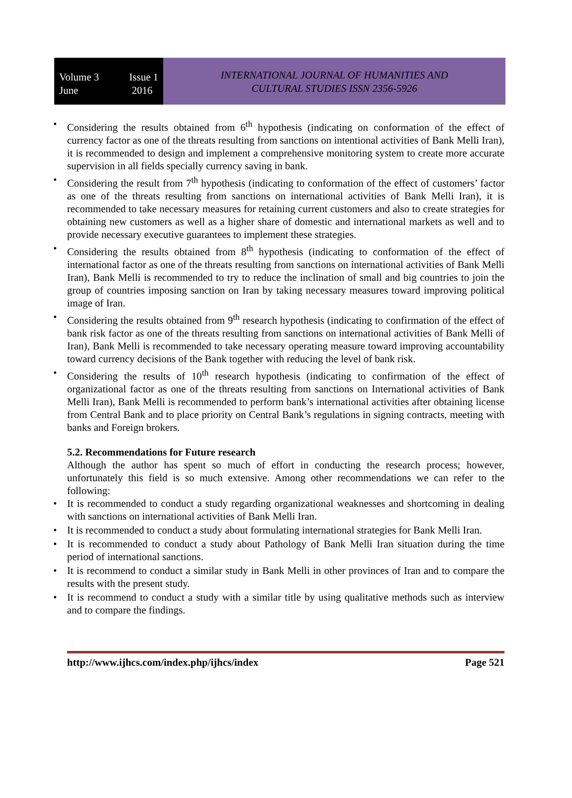Volume 3
June
Issue 1
2016
INTERNATIONAL JOURNAL OF HUMANITIES AND
CULTURAL STUDIES ISSN 2356-5926
• Considering the results obtained from 6<sup>th</sup> hypothesis (indicating on conformation of the effect of currency factor as one of the threats resulting from sanctions on intentional activities of Bank Melli Iran), it is recommended to design and implement a comprehensive monitoring system to create more accurate supervision in all fields specially currency saving in bank.
• Considering the result from 7<sup>th</sup> hypothesis (indicating to conformation of the effect of customers’ factor as one of the threats resulting from sanctions on international activities of Bank Melli Iran), it is recommended to take necessary measures for retaining current customers and also to create strategies for obtaining new customers as well as a higher share of domestic and international markets as well and to provide necessary executive guarantees to implement these strategies.
• Considering the results obtained from 8<sup>th</sup> hypothesis (indicating to conformation of the effect of international factor as one of the threats resulting from sanctions on international activities of Bank Melli Iran), Bank Melli is recommended to try to reduce the inclination of small and big countries to join the group of countries imposing sanction on Iran by taking necessary measures toward improving political image of Iran.
• Considering the results obtained from 9<sup>th</sup> research hypothesis (indicating to confirmation of the effect of bank risk factor as one of the threats resulting from sanctions on international activities of Bank Melli of Iran), Bank Melli is recommended to take necessary operating measure toward improving accountability toward currency decisions of the Bank together with reducing the level of bank risk.
• Considering the results of 10<sup>th</sup> research hypothesis (indicating to confirmation of the effect of organizational factor as one of the threats resulting from sanctions on International activities of Bank Melli Iran), Bank Melli is recommended to perform bank’s international activities after obtaining license from Central Bank and to place priority on Central Bank’s regulations in signing contracts, meeting with banks and Foreign brokers.
5.2. Recommendations for Future research
Although the author has spent so much of effort in conducting the research process; however, unfortunately this field is so much extensive. Among other recommendations we can refer to the following:
• It is recommended to conduct a study regarding organizational weaknesses and shortcoming in dealing with sanctions on international activities of Bank Melli Iran.
• It is recommended to conduct a study about formulating international strategies for Bank Melli Iran.
• It is recommended to conduct a study about Pathology of Bank Melli Iran situation during the time period of international sanctions.
• It is recommend to conduct a similar study in Bank Melli in other provinces of Iran and to compare the results with the present study.
• It is recommend to conduct a study with a similar title by using qualitative methods such as interview and to compare the findings.
http://www.ijhcs.com/index.php/ijhcs/index Page 521